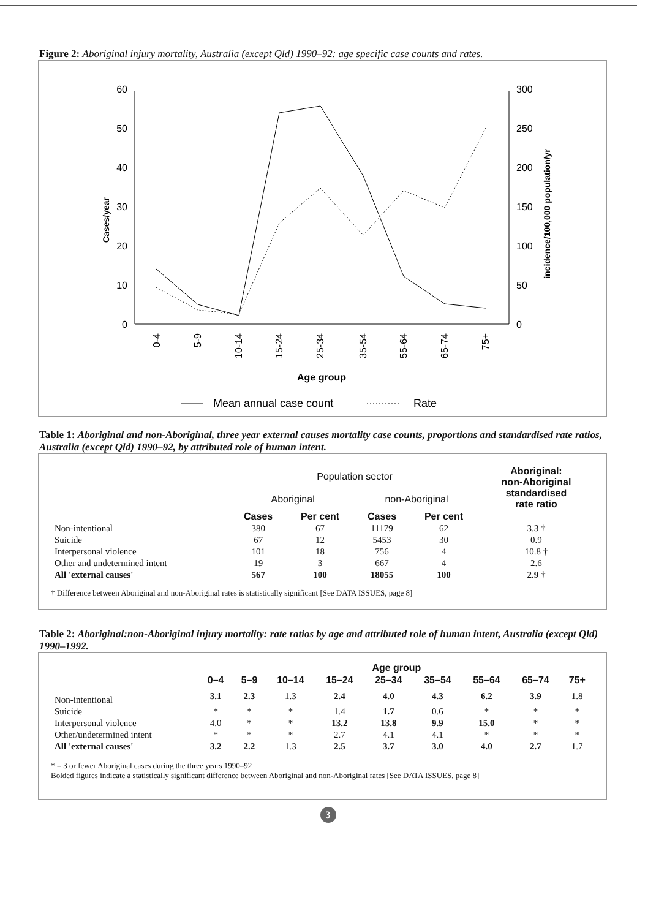Figure 2: Aboriginal injury mortality, Australia (except Qld) 1990–92: age specific case counts and rates.
60
50
40
30
20
10
0
300
250
200
150
100
50
0
Cases/year
incidence/100,000 population/yr
0-4
5-9
10-14
15-24
25-34
35-54
55-64
65-74
75+
Age group
Mean annual case count
Rate
Table 1: Aboriginal and non-Aboriginal, three year external causes mortality case counts, proportions and standardised rate ratios, Australia (except Qld) 1990–92, by attributed role of human intent.
| | Population sector | | | | Aboriginal: non-Aboriginal standardised rate ratio |
| --- | --- | --- | --- | --- | --- |
| | Aboriginal | | non-Aboriginal | | |
| | Cases | Per cent | Cases | Per cent | |
| Non-intentional | 380 | 67 | 11179 | 62 | 3.3 † |
| Suicide | 67 | 12 | 5453 | 30 | 0.9 |
| Interpersonal violence | 101 | 18 | 756 | 4 | 10.8 † |
| Other and undetermined intent | 19 | 3 | 667 | 4 | 2.6 |
| All 'external causes' | 567 | 100 | 18055 | 100 | 2.9 † |
† Difference between Aboriginal and non-Aboriginal rates is statistically significant [See DATA ISSUES, page 8]
Table 2: Aboriginal:non-Aboriginal injury mortality: rate ratios by age and attributed role of human intent, Australia (except Qld) 1990–1992.
| | Age group | | | | | | | | |
| --- | --- | --- | --- | --- | --- | --- | --- | --- | --- |
| | 0–4 | 5–9 | 10–14 | 15–24 | 25–34 | 35–54 | 55–64 | 65–74 | 75+ |
| Non-intentional | 3.1 | 2.3 | 1.3 | 2.4 | 4.0 | 4.3 | 6.2 | 3.9 | 1.8 |
| Suicide | * | * | * | 1.4 | 1.7 | 0.6 | * | * | * |
| Interpersonal violence | 4.0 | * | * | 13.2 | 13.8 | 9.9 | 15.0 | * | * |
| Other/undetermined intent | * | * | * | 2.7 | 4.1 | 4.1 | * | * | * |
| All 'external causes' | 3.2 | 2.2 | 1.3 | 2.5 | 3.7 | 3.0 | 4.0 | 2.7 | 1.7 |
* = 3 or fewer Aboriginal cases during the three years 1990–92
Bolded figures indicate a statistically significant difference between Aboriginal and non-Aboriginal rates [See DATA ISSUES, page 8]
3